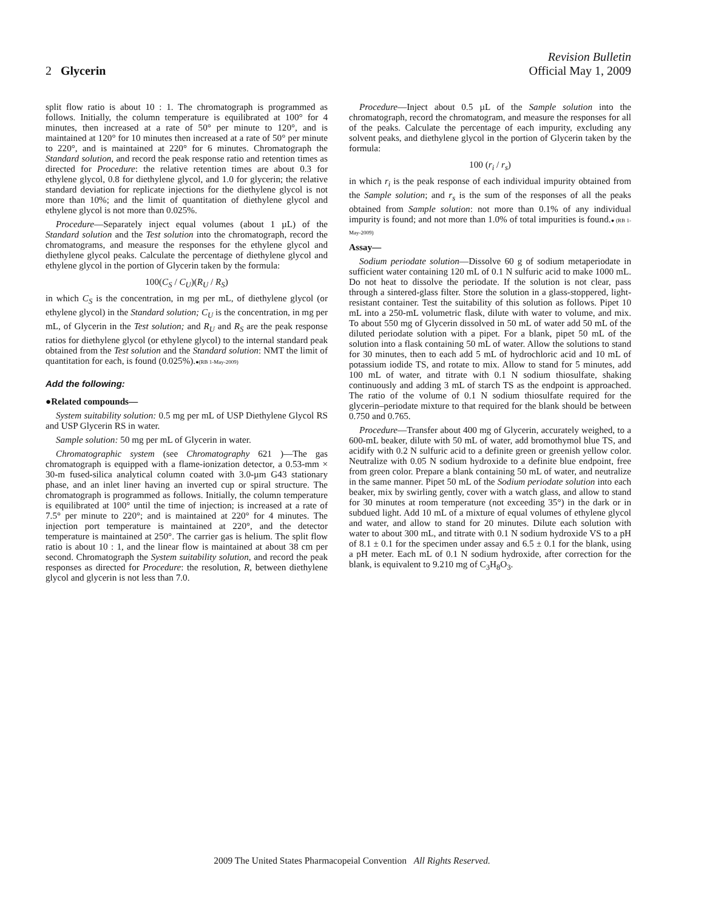2 Glycerin
Revision Bulletin
Official May 1, 2009
split flow ratio is about 10 : 1. The chromatograph is programmed as follows. Initially, the column temperature is equilibrated at 100° for 4 minutes, then increased at a rate of 50° per minute to 120°, and is maintained at 120° for 10 minutes then increased at a rate of 50° per minute to 220°, and is maintained at 220° for 6 minutes. Chromatograph the Standard solution, and record the peak response ratio and retention times as directed for Procedure: the relative retention times are about 0.3 for ethylene glycol, 0.8 for diethylene glycol, and 1.0 for glycerin; the relative standard deviation for replicate injections for the diethylene glycol is not more than 10%; and the limit of quantitation of diethylene glycol and ethylene glycol is not more than 0.025%.
Procedure—Separately inject equal volumes (about 1 µL) of the Standard solution and the Test solution into the chromatograph, record the chromatograms, and measure the responses for the ethylene glycol and diethylene glycol peaks. Calculate the percentage of diethylene glycol and ethylene glycol in the portion of Glycerin taken by the formula:
100(C<sub>S</sub> / C<sub>U</sub>)(R<sub>U</sub> / R<sub>S</sub>)
in which C<sub>S</sub> is the concentration, in mg per mL, of diethylene glycol (or ethylene glycol) in the Standard solution; C<sub>U</sub> is the concentration, in mg per mL, of Glycerin in the Test solution; and R<sub>U</sub> and R<sub>S</sub> are the peak response ratios for diethylene glycol (or ethylene glycol) to the internal standard peak obtained from the Test solution and the Standard solution: NMT the limit of quantitation for each, is found (0.025%).●(RB 1-May-2009)
Add the following:
●Related compounds—
System suitability solution: 0.5 mg per mL of USP Diethylene Glycol RS and USP Glycerin RS in water.
Sample solution: 50 mg per mL of Glycerin in water.
Chromatographic system (see Chromatography 621 )—The gas chromatograph is equipped with a flame-ionization detector, a 0.53-mm × 30-m fused-silica analytical column coated with 3.0-µm G43 stationary phase, and an inlet liner having an inverted cup or spiral structure. The chromatograph is programmed as follows. Initially, the column temperature is equilibrated at 100° until the time of injection; is increased at a rate of 7.5° per minute to 220°; and is maintained at 220° for 4 minutes. The injection port temperature is maintained at 220°, and the detector temperature is maintained at 250°. The carrier gas is helium. The split flow ratio is about 10 : 1, and the linear flow is maintained at about 38 cm per second. Chromatograph the System suitability solution, and record the peak responses as directed for Procedure: the resolution, R, between diethylene glycol and glycerin is not less than 7.0.
Procedure—Inject about 0.5 µL of the Sample solution into the chromatograph, record the chromatogram, and measure the responses for all of the peaks. Calculate the percentage of each impurity, excluding any solvent peaks, and diethylene glycol in the portion of Glycerin taken by the formula:
100 (r<sub>i</sub> / r<sub>s</sub>)
in which r<sub>i</sub> is the peak response of each individual impurity obtained from the Sample solution; and r<sub>s</sub> is the sum of the responses of all the peaks obtained from Sample solution: not more than 0.1% of any individual impurity is found; and not more than 1.0% of total impurities is found.● (RB 1-May-2009)
Assay—
Sodium periodate solution—Dissolve 60 g of sodium metaperiodate in sufficient water containing 120 mL of 0.1 N sulfuric acid to make 1000 mL. Do not heat to dissolve the periodate. If the solution is not clear, pass through a sintered-glass filter. Store the solution in a glass-stoppered, light-resistant container. Test the suitability of this solution as follows. Pipet 10 mL into a 250-mL volumetric flask, dilute with water to volume, and mix. To about 550 mg of Glycerin dissolved in 50 mL of water add 50 mL of the diluted periodate solution with a pipet. For a blank, pipet 50 mL of the solution into a flask containing 50 mL of water. Allow the solutions to stand for 30 minutes, then to each add 5 mL of hydrochloric acid and 10 mL of potassium iodide TS, and rotate to mix. Allow to stand for 5 minutes, add 100 mL of water, and titrate with 0.1 N sodium thiosulfate, shaking continuously and adding 3 mL of starch TS as the endpoint is approached. The ratio of the volume of 0.1 N sodium thiosulfate required for the glycerin–periodate mixture to that required for the blank should be between 0.750 and 0.765.
Procedure—Transfer about 400 mg of Glycerin, accurately weighed, to a 600-mL beaker, dilute with 50 mL of water, add bromothymol blue TS, and acidify with 0.2 N sulfuric acid to a definite green or greenish yellow color. Neutralize with 0.05 N sodium hydroxide to a definite blue endpoint, free from green color. Prepare a blank containing 50 mL of water, and neutralize in the same manner. Pipet 50 mL of the Sodium periodate solution into each beaker, mix by swirling gently, cover with a watch glass, and allow to stand for 30 minutes at room temperature (not exceeding 35°) in the dark or in subdued light. Add 10 mL of a mixture of equal volumes of ethylene glycol and water, and allow to stand for 20 minutes. Dilute each solution with water to about 300 mL, and titrate with 0.1 N sodium hydroxide VS to a pH of 8.1 ± 0.1 for the specimen under assay and 6.5 ± 0.1 for the blank, using a pH meter. Each mL of 0.1 N sodium hydroxide, after correction for the blank, is equivalent to 9.210 mg of C<sub>3</sub>H<sub>8</sub>O<sub>3</sub>.
2009 The United States Pharmacopeial Convention All Rights Reserved.